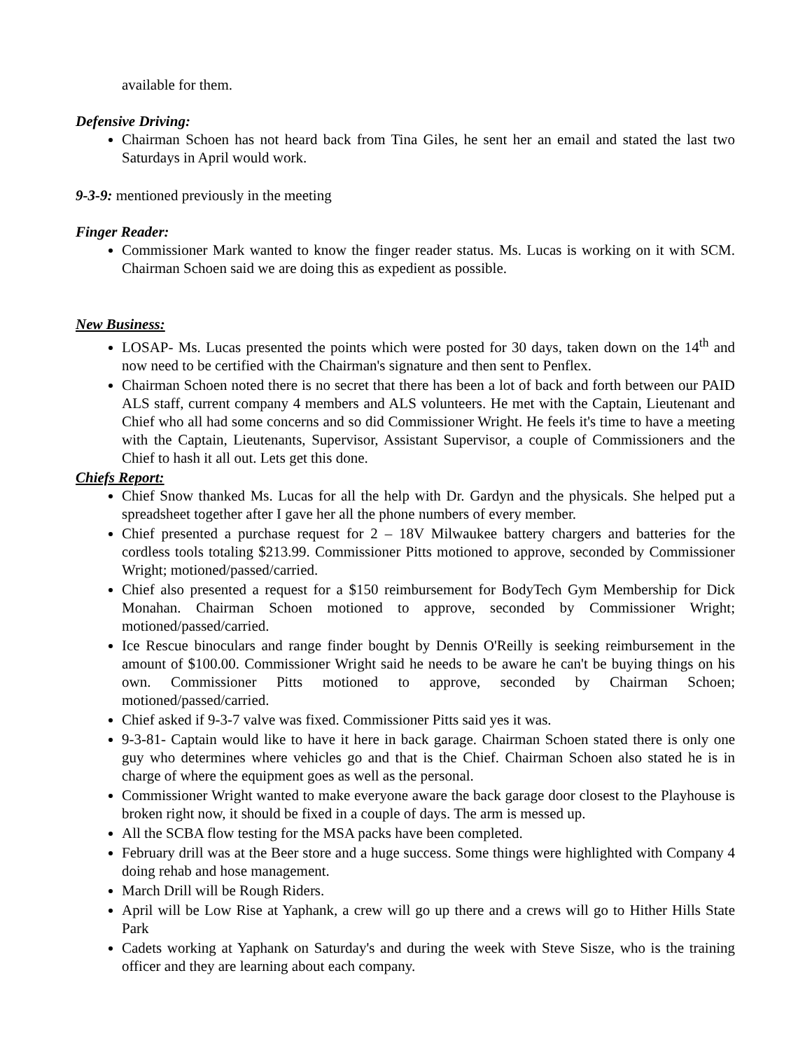available for them.
Defensive Driving:
Chairman Schoen has not heard back from Tina Giles, he sent her an email and stated the last two Saturdays in April would work.
9-3-9: mentioned previously in the meeting
Finger Reader:
Commissioner Mark wanted to know the finger reader status. Ms. Lucas is working on it with SCM. Chairman Schoen said we are doing this as expedient as possible.
New Business:
LOSAP- Ms. Lucas presented the points which were posted for 30 days, taken down on the 14<sup>th</sup> and now need to be certified with the Chairman's signature and then sent to Penflex.
Chairman Schoen noted there is no secret that there has been a lot of back and forth between our PAID ALS staff, current company 4 members and ALS volunteers. He met with the Captain, Lieutenant and Chief who all had some concerns and so did Commissioner Wright. He feels it's time to have a meeting with the Captain, Lieutenants, Supervisor, Assistant Supervisor, a couple of Commissioners and the Chief to hash it all out. Lets get this done.
Chiefs Report:
Chief Snow thanked Ms. Lucas for all the help with Dr. Gardyn and the physicals. She helped put a spreadsheet together after I gave her all the phone numbers of every member.
Chief presented a purchase request for 2 – 18V Milwaukee battery chargers and batteries for the cordless tools totaling $213.99. Commissioner Pitts motioned to approve, seconded by Commissioner Wright; motioned/passed/carried.
Chief also presented a request for a $150 reimbursement for BodyTech Gym Membership for Dick Monahan. Chairman Schoen motioned to approve, seconded by Commissioner Wright; motioned/passed/carried.
Ice Rescue binoculars and range finder bought by Dennis O'Reilly is seeking reimbursement in the amount of $100.00. Commissioner Wright said he needs to be aware he can't be buying things on his own. Commissioner Pitts motioned to approve, seconded by Chairman Schoen; motioned/passed/carried.
Chief asked if 9-3-7 valve was fixed. Commissioner Pitts said yes it was.
9-3-81- Captain would like to have it here in back garage. Chairman Schoen stated there is only one guy who determines where vehicles go and that is the Chief. Chairman Schoen also stated he is in charge of where the equipment goes as well as the personal.
Commissioner Wright wanted to make everyone aware the back garage door closest to the Playhouse is broken right now, it should be fixed in a couple of days. The arm is messed up.
All the SCBA flow testing for the MSA packs have been completed.
February drill was at the Beer store and a huge success. Some things were highlighted with Company 4 doing rehab and hose management.
March Drill will be Rough Riders.
April will be Low Rise at Yaphank, a crew will go up there and a crews will go to Hither Hills State Park
Cadets working at Yaphank on Saturday's and during the week with Steve Sisze, who is the training officer and they are learning about each company.